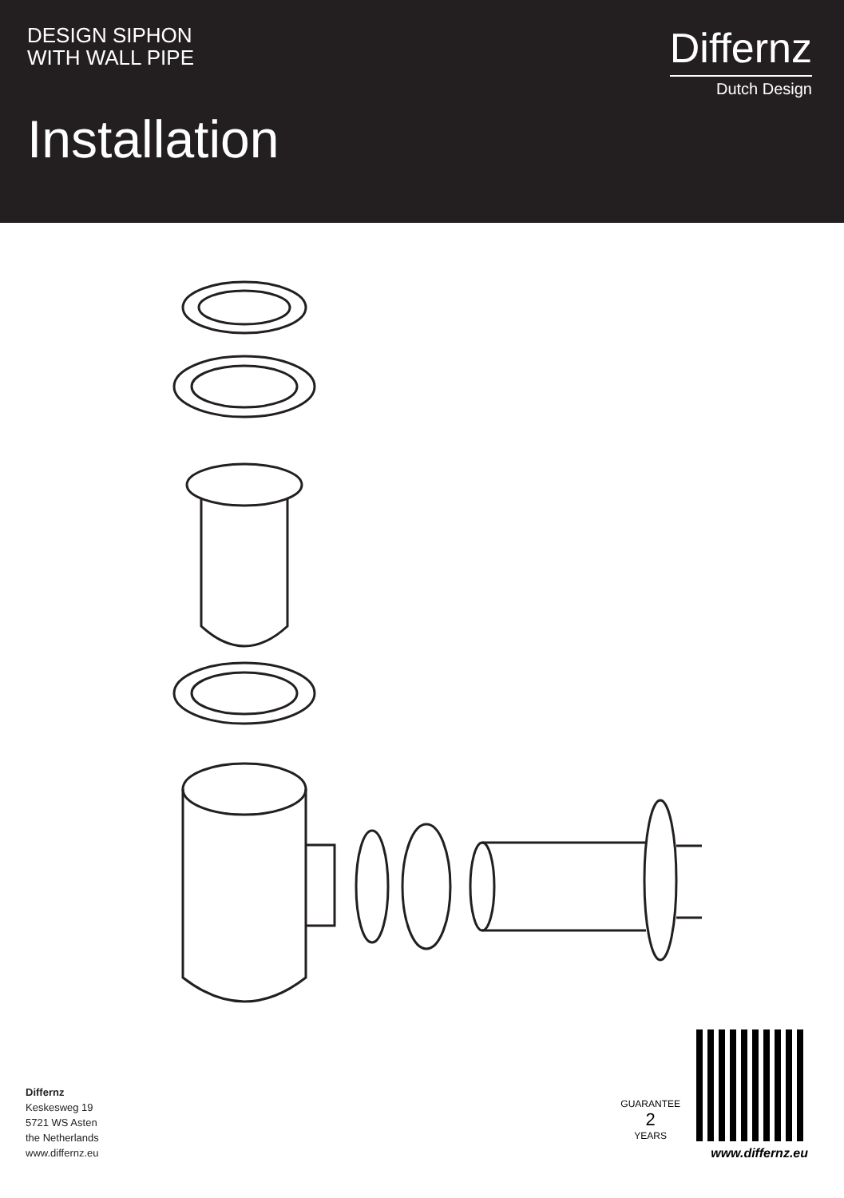DESIGN SIPHON
WITH WALL PIPE
Installation
Differnz
Dutch Design
Differnz
Keskesweg 19
5721 WS Asten
the Netherlands
www.differnz.eu
GUARANTEE
2
YEARS
www.differnz.eu